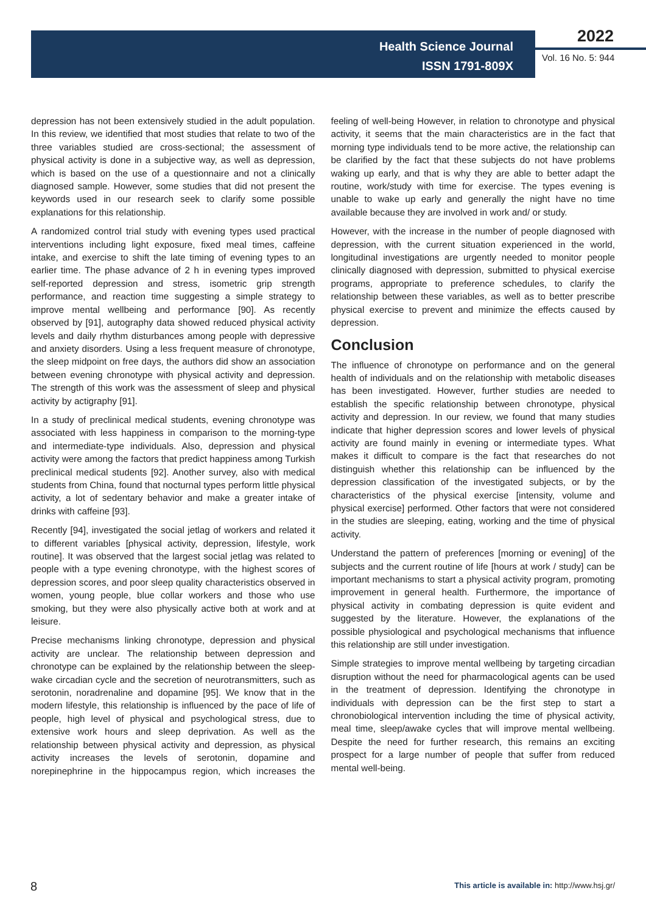Health Science Journal
ISSN 1791-809X
2022
Vol. 16 No. 5: 944
depression has not been extensively studied in the adult population. In this review, we identified that most studies that relate to two of the three variables studied are cross-sectional; the assessment of physical activity is done in a subjective way, as well as depression, which is based on the use of a questionnaire and not a clinically diagnosed sample. However, some studies that did not present the keywords used in our research seek to clarify some possible explanations for this relationship.
A randomized control trial study with evening types used practical interventions including light exposure, fixed meal times, caffeine intake, and exercise to shift the late timing of evening types to an earlier time. The phase advance of 2 h in evening types improved self-reported depression and stress, isometric grip strength performance, and reaction time suggesting a simple strategy to improve mental wellbeing and performance [90]. As recently observed by [91], autography data showed reduced physical activity levels and daily rhythm disturbances among people with depressive and anxiety disorders. Using a less frequent measure of chronotype, the sleep midpoint on free days, the authors did show an association between evening chronotype with physical activity and depression. The strength of this work was the assessment of sleep and physical activity by actigraphy [91].
In a study of preclinical medical students, evening chronotype was associated with less happiness in comparison to the morning-type and intermediate-type individuals. Also, depression and physical activity were among the factors that predict happiness among Turkish preclinical medical students [92]. Another survey, also with medical students from China, found that nocturnal types perform little physical activity, a lot of sedentary behavior and make a greater intake of drinks with caffeine [93].
Recently [94], investigated the social jetlag of workers and related it to different variables [physical activity, depression, lifestyle, work routine]. It was observed that the largest social jetlag was related to people with a type evening chronotype, with the highest scores of depression scores, and poor sleep quality characteristics observed in women, young people, blue collar workers and those who use smoking, but they were also physically active both at work and at leisure.
Precise mechanisms linking chronotype, depression and physical activity are unclear. The relationship between depression and chronotype can be explained by the relationship between the sleep-wake circadian cycle and the secretion of neurotransmitters, such as serotonin, noradrenaline and dopamine [95]. We know that in the modern lifestyle, this relationship is influenced by the pace of life of people, high level of physical and psychological stress, due to extensive work hours and sleep deprivation. As well as the relationship between physical activity and depression, as physical activity increases the levels of serotonin, dopamine and norepinephrine in the hippocampus region, which increases the feeling of well-being However, in relation to chronotype and physical activity, it seems that the main characteristics are in the fact that morning type individuals tend to be more active, the relationship can be clarified by the fact that these subjects do not have problems waking up early, and that is why they are able to better adapt the routine, work/study with time for exercise. The types evening is unable to wake up early and generally the night have no time available because they are involved in work and/ or study.
However, with the increase in the number of people diagnosed with depression, with the current situation experienced in the world, longitudinal investigations are urgently needed to monitor people clinically diagnosed with depression, submitted to physical exercise programs, appropriate to preference schedules, to clarify the relationship between these variables, as well as to better prescribe physical exercise to prevent and minimize the effects caused by depression.
Conclusion
The influence of chronotype on performance and on the general health of individuals and on the relationship with metabolic diseases has been investigated. However, further studies are needed to establish the specific relationship between chronotype, physical activity and depression. In our review, we found that many studies indicate that higher depression scores and lower levels of physical activity are found mainly in evening or intermediate types. What makes it difficult to compare is the fact that researches do not distinguish whether this relationship can be influenced by the depression classification of the investigated subjects, or by the characteristics of the physical exercise [intensity, volume and physical exercise] performed. Other factors that were not considered in the studies are sleeping, eating, working and the time of physical activity.
Understand the pattern of preferences [morning or evening] of the subjects and the current routine of life [hours at work / study] can be important mechanisms to start a physical activity program, promoting improvement in general health. Furthermore, the importance of physical activity in combating depression is quite evident and suggested by the literature. However, the explanations of the possible physiological and psychological mechanisms that influence this relationship are still under investigation.
Simple strategies to improve mental wellbeing by targeting circadian disruption without the need for pharmacological agents can be used in the treatment of depression. Identifying the chronotype in individuals with depression can be the first step to start a chronobiological intervention including the time of physical activity, meal time, sleep/awake cycles that will improve mental wellbeing. Despite the need for further research, this remains an exciting prospect for a large number of people that suffer from reduced mental well-being.
8
This article is available in: http://www.hsj.gr/